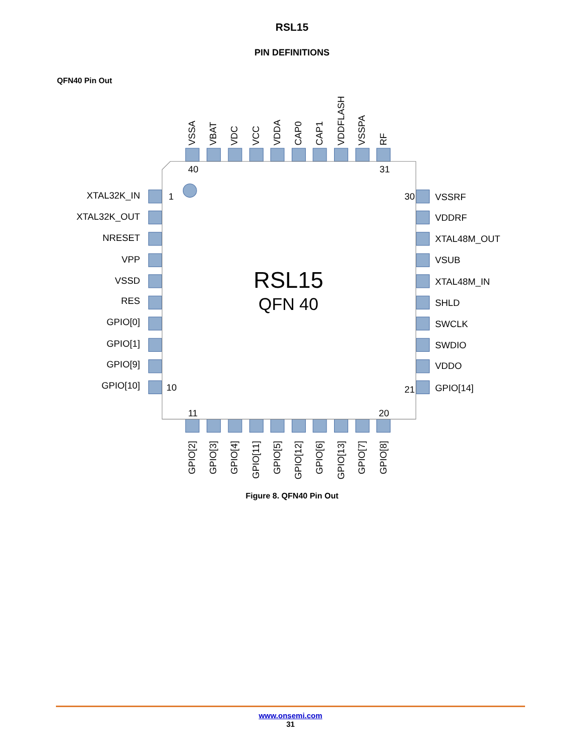RSL15
PIN DEFINITIONS
QFN40 Pin Out
VSSA
VBAT
VDC
VCC
VDDA
CAP0
CAP1
VDDFLASH
VSSPA
RF
GPIO[2]
GPIO[3]
GPIO[4]
GPIO[11]
GPIO[5]
GPIO[12]
GPIO[6]
GPIO[13]
GPIO[7]
GPIO[8]
XTAL32K_IN
XTAL32K_OUT
NRESET
VPP
VSSD
RES
GPIO[0]
GPIO[1]
GPIO[9]
GPIO[10]
VSSRF
VDDRF
XTAL48M_OUT
VSUB
XTAL48M_IN
SHLD
SWCLK
SWDIO
VDDO
GPIO[14]
40
31
1
30
10
21
11
20
RSL15
QFN 40
Figure 8. QFN40 Pin Out
www.onsemi.com
31